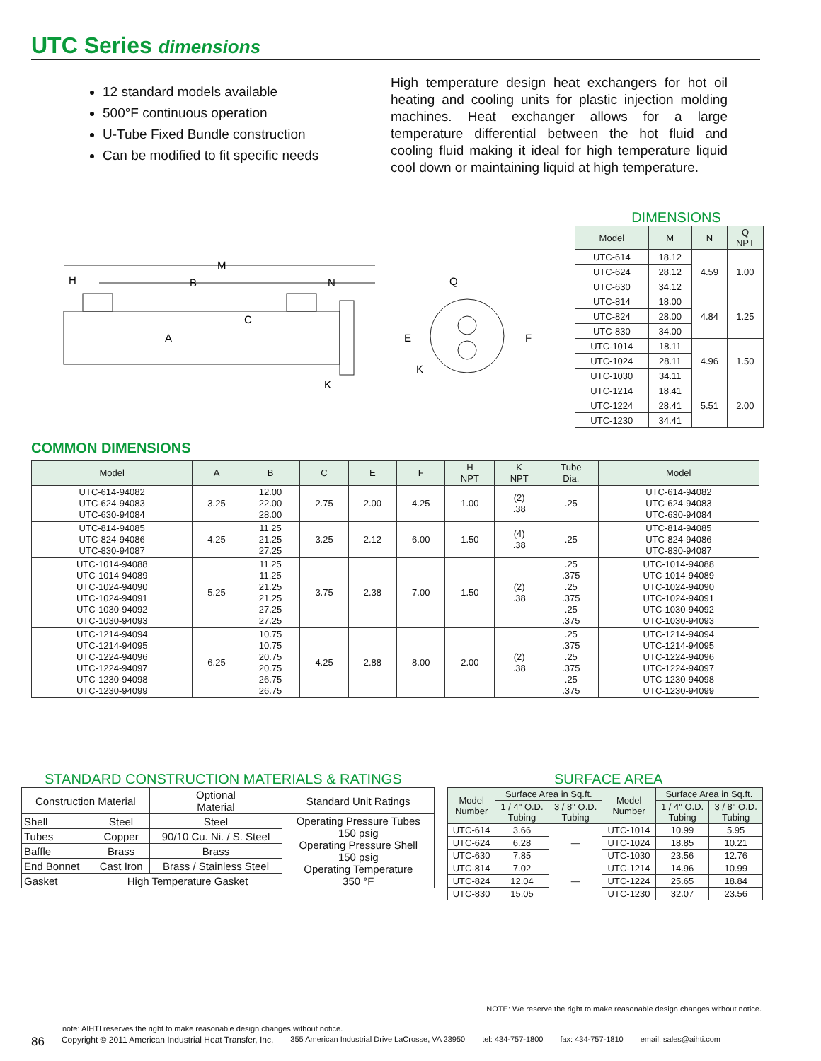UTC Series dimensions
12 standard models available
500°F continuous operation
U-Tube Fixed Bundle construction
Can be modified to fit specific needs
High temperature design heat exchangers for hot oil heating and cooling units for plastic injection molding machines. Heat exchanger allows for a large temperature differential between the hot fluid and cooling fluid making it ideal for high temperature liquid cool down or maintaining liquid at high temperature.
M
H
B
N
C
A
K
Q
E
F
K
DIMENSIONS
| Model | M | N | Q NPT |
| --- | --- | --- | --- |
| UTC-614 | 18.12 | 4.59 | 1.00 |
| UTC-624 | 28.12 | | |
| UTC-630 | 34.12 | | |
| UTC-814 | 18.00 | 4.84 | 1.25 |
| UTC-824 | 28.00 | | |
| UTC-830 | 34.00 | | |
| UTC-1014 | 18.11 | 4.96 | 1.50 |
| UTC-1024 | 28.11 | | |
| UTC-1030 | 34.11 | | |
| UTC-1214 | 18.41 | 5.51 | 2.00 |
| UTC-1224 | 28.41 | | |
| UTC-1230 | 34.41 | | |
COMMON DIMENSIONS
| Model | A | B | C | E | F | H NPT | K NPT | Tube Dia. | Model |
| --- | --- | --- | --- | --- | --- | --- | --- | --- | --- |
| UTC-614-94082 UTC-624-94083 UTC-630-94084 | 3.25 | 12.00 22.00 28.00 | 2.75 | 2.00 | 4.25 | 1.00 | (2) .38 | .25 | UTC-614-94082 UTC-624-94083 UTC-630-94084 |
| UTC-814-94085 UTC-824-94086 UTC-830-94087 | 4.25 | 11.25 21.25 27.25 | 3.25 | 2.12 | 6.00 | 1.50 | (4) .38 | .25 | UTC-814-94085 UTC-824-94086 UTC-830-94087 |
| UTC-1014-94088 UTC-1014-94089 UTC-1024-94090 UTC-1024-94091 UTC-1030-94092 UTC-1030-94093 | 5.25 | 11.25 11.25 21.25 21.25 27.25 27.25 | 3.75 | 2.38 | 7.00 | 1.50 | (2) .38 | .25 .375 .25 .375 .25 .375 | UTC-1014-94088 UTC-1014-94089 UTC-1024-94090 UTC-1024-94091 UTC-1030-94092 UTC-1030-94093 |
| UTC-1214-94094 UTC-1214-94095 UTC-1224-94096 UTC-1224-94097 UTC-1230-94098 UTC-1230-94099 | 6.25 | 10.75 10.75 20.75 20.75 26.75 26.75 | 4.25 | 2.88 | 8.00 | 2.00 | (2) .38 | .25 .375 .25 .375 .25 .375 | UTC-1214-94094 UTC-1214-94095 UTC-1224-94096 UTC-1224-94097 UTC-1230-94098 UTC-1230-94099 |
STANDARD CONSTRUCTION MATERIALS & RATINGS
| Construction Material | | Optional Material | Standard Unit Ratings |
| --- | --- | --- | --- |
| Shell | Steel | Steel | Operating Pressure Tubes 150 psig Operating Pressure Shell 150 psig Operating Temperature 350 °F |
| Tubes | Copper | 90/10 Cu. Ni. / S. Steel | |
| Baffle | Brass | Brass | |
| End Bonnet | Cast Iron | Brass / Stainless Steel | |
| Gasket | High Temperature Gasket | | |
SURFACE AREA
| Model Number | Surface Area in Sq.ft. | | Model Number | Surface Area in Sq.ft. | |
| --- | --- | --- | --- | --- | --- |
| | 1 / 4" O.D. Tubing | 3 / 8" O.D. Tubing | | 1 / 4" O.D. Tubing | 3 / 8" O.D. Tubing |
| UTC-614 | 3.66 | — | UTC-1014 | 10.99 | 5.95 |
| UTC-624 | 6.28 | | UTC-1024 | 18.85 | 10.21 |
| UTC-630 | 7.85 | | UTC-1030 | 23.56 | 12.76 |
| UTC-814 | 7.02 | — | UTC-1214 | 14.96 | 10.99 |
| UTC-824 | 12.04 | | UTC-1224 | 25.65 | 18.84 |
| UTC-830 | 15.05 | | UTC-1230 | 32.07 | 23.56 |
NOTE: We reserve the right to make reasonable design changes without notice.
note: AIHTI reserves the right to make reasonable design changes without notice.
86 Copyright © 2011 American Industrial Heat Transfer, Inc. 355 American Industrial Drive LaCrosse, VA 23950 tel: 434-757-1800 fax: 434-757-1810 email: sales@aihti.com